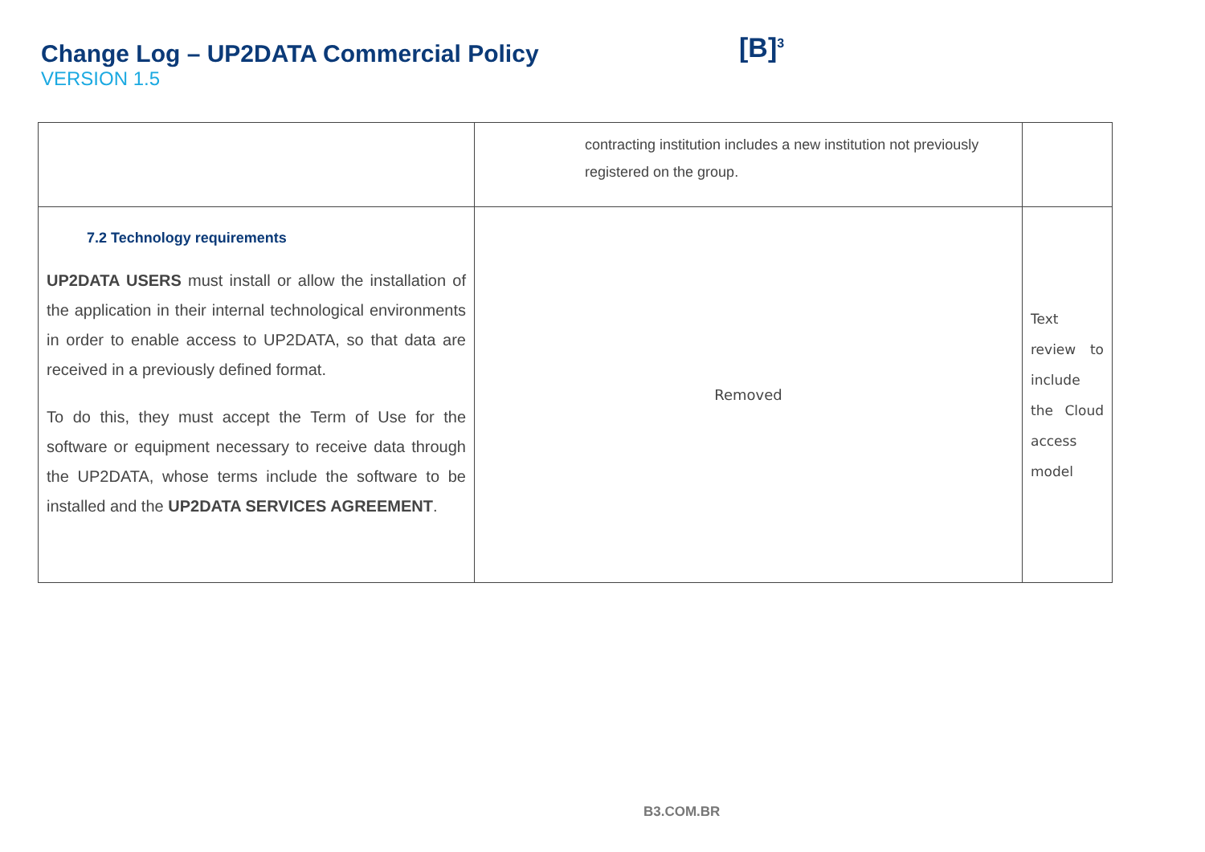Change Log – UP2DATA Commercial Policy
VERSION 1.5
[B]<sup>3</sup>
| | contracting institution includes a new institution not previously registered on the group. | |
| 7.2 Technology requirements UP2DATA USERS must install or allow the installation of the application in their internal technological environments in order to enable access to UP2DATA, so that data are received in a previously defined format. To do this, they must accept the Term of Use for the software or equipment necessary to receive data through the UP2DATA, whose terms include the software to be installed and the UP2DATA SERVICES AGREEMENT . | Removed | Text review to include the Cloud access model |
B3.COM.BR